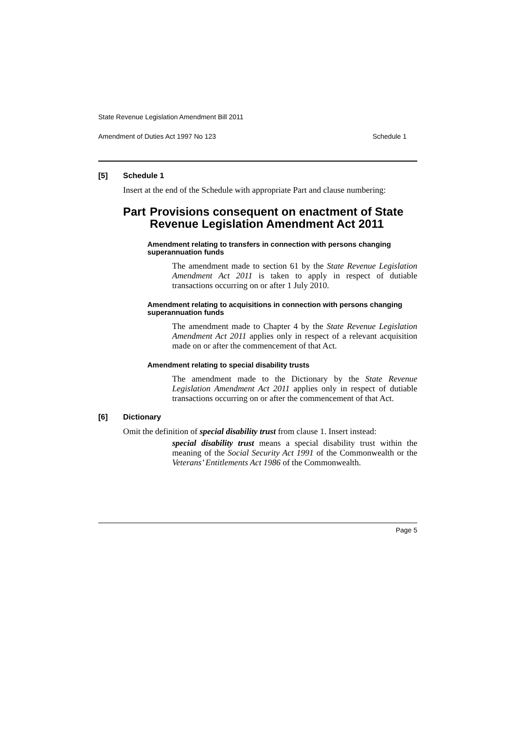State Revenue Legislation Amendment Bill 2011
Amendment of Duties Act 1997 No 123 Schedule 1
[5] Schedule 1
Insert at the end of the Schedule with appropriate Part and clause numbering:
Part Provisions consequent on enactment of State Revenue Legislation Amendment Act 2011
Amendment relating to transfers in connection with persons changing superannuation funds
The amendment made to section 61 by the State Revenue Legislation Amendment Act 2011 is taken to apply in respect of dutiable transactions occurring on or after 1 July 2010.
Amendment relating to acquisitions in connection with persons changing superannuation funds
The amendment made to Chapter 4 by the State Revenue Legislation Amendment Act 2011 applies only in respect of a relevant acquisition made on or after the commencement of that Act.
Amendment relating to special disability trusts
The amendment made to the Dictionary by the State Revenue Legislation Amendment Act 2011 applies only in respect of dutiable transactions occurring on or after the commencement of that Act.
[6] Dictionary
Omit the definition of special disability trust from clause 1. Insert instead:
special disability trust means a special disability trust within the meaning of the Social Security Act 1991 of the Commonwealth or the Veterans’ Entitlements Act 1986 of the Commonwealth.
Page 5